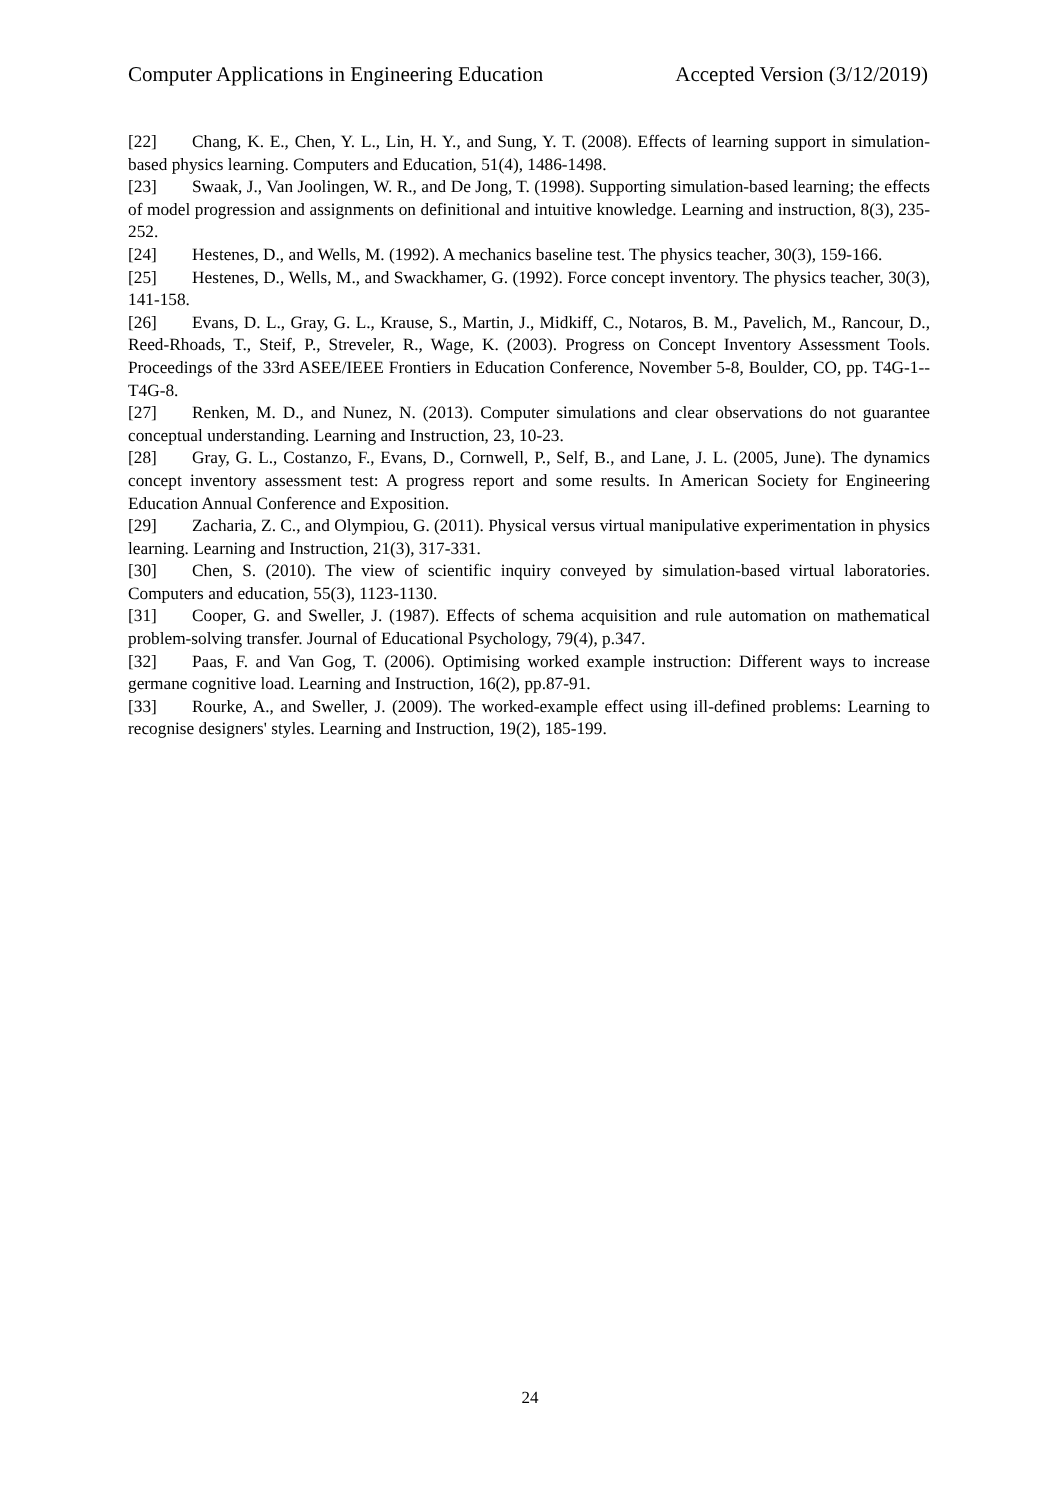Computer Applications in Engineering Education Accepted Version (3/12/2019)
[22] Chang, K. E., Chen, Y. L., Lin, H. Y., and Sung, Y. T. (2008). Effects of learning support in simulation-based physics learning. Computers and Education, 51(4), 1486-1498.
[23] Swaak, J., Van Joolingen, W. R., and De Jong, T. (1998). Supporting simulation-based learning; the effects of model progression and assignments on definitional and intuitive knowledge. Learning and instruction, 8(3), 235-252.
[24] Hestenes, D., and Wells, M. (1992). A mechanics baseline test. The physics teacher, 30(3), 159-166.
[25] Hestenes, D., Wells, M., and Swackhamer, G. (1992). Force concept inventory. The physics teacher, 30(3), 141-158.
[26] Evans, D. L., Gray, G. L., Krause, S., Martin, J., Midkiff, C., Notaros, B. M., Pavelich, M., Rancour, D., Reed-Rhoads, T., Steif, P., Streveler, R., Wage, K. (2003). Progress on Concept Inventory Assessment Tools. Proceedings of the 33rd ASEE/IEEE Frontiers in Education Conference, November 5-8, Boulder, CO, pp. T4G-1--T4G-8.
[27] Renken, M. D., and Nunez, N. (2013). Computer simulations and clear observations do not guarantee conceptual understanding. Learning and Instruction, 23, 10-23.
[28] Gray, G. L., Costanzo, F., Evans, D., Cornwell, P., Self, B., and Lane, J. L. (2005, June). The dynamics concept inventory assessment test: A progress report and some results. In American Society for Engineering Education Annual Conference and Exposition.
[29] Zacharia, Z. C., and Olympiou, G. (2011). Physical versus virtual manipulative experimentation in physics learning. Learning and Instruction, 21(3), 317-331.
[30] Chen, S. (2010). The view of scientific inquiry conveyed by simulation-based virtual laboratories. Computers and education, 55(3), 1123-1130.
[31] Cooper, G. and Sweller, J. (1987). Effects of schema acquisition and rule automation on mathematical problem-solving transfer. Journal of Educational Psychology, 79(4), p.347.
[32] Paas, F. and Van Gog, T. (2006). Optimising worked example instruction: Different ways to increase germane cognitive load. Learning and Instruction, 16(2), pp.87-91.
[33] Rourke, A., and Sweller, J. (2009). The worked-example effect using ill-defined problems: Learning to recognise designers' styles. Learning and Instruction, 19(2), 185-199.
24